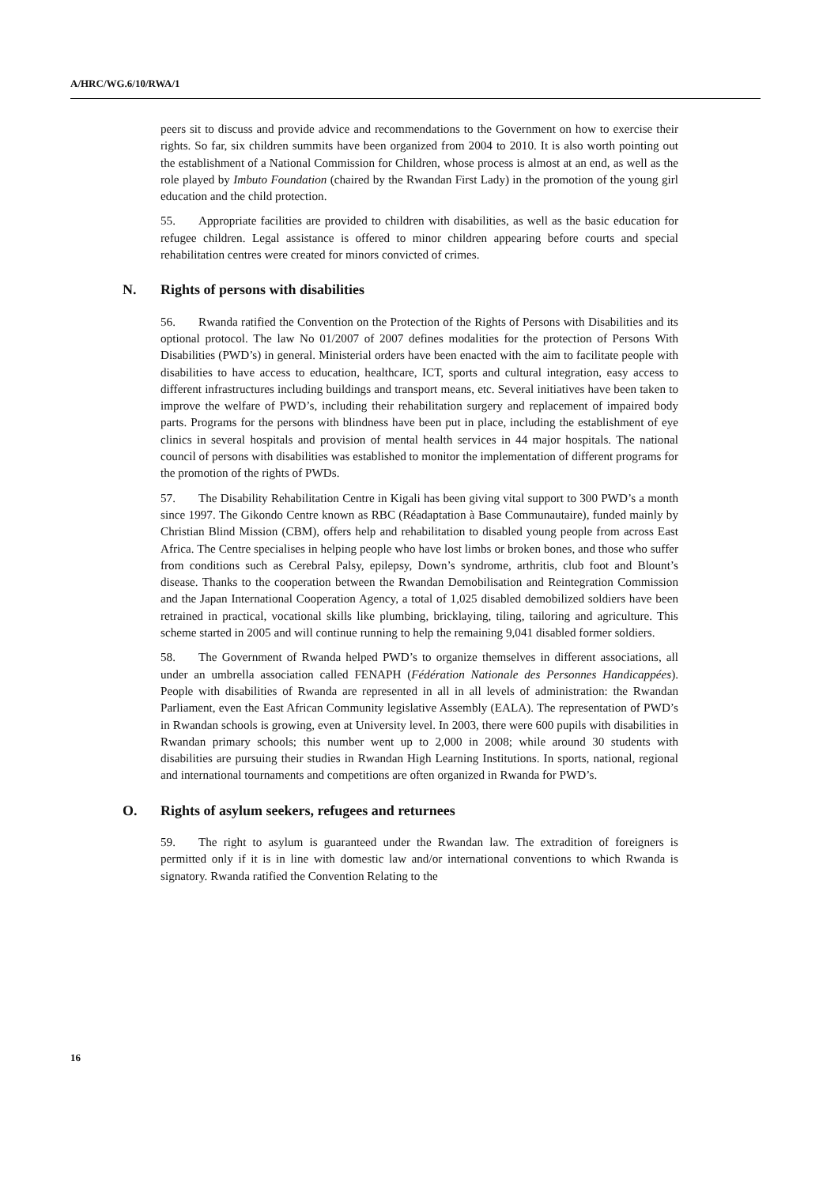A/HRC/WG.6/10/RWA/1
peers sit to discuss and provide advice and recommendations to the Government on how to exercise their rights. So far, six children summits have been organized from 2004 to 2010. It is also worth pointing out the establishment of a National Commission for Children, whose process is almost at an end, as well as the role played by Imbuto Foundation (chaired by the Rwandan First Lady) in the promotion of the young girl education and the child protection.
55. Appropriate facilities are provided to children with disabilities, as well as the basic education for refugee children. Legal assistance is offered to minor children appearing before courts and special rehabilitation centres were created for minors convicted of crimes.
N. Rights of persons with disabilities
56. Rwanda ratified the Convention on the Protection of the Rights of Persons with Disabilities and its optional protocol. The law No 01/2007 of 2007 defines modalities for the protection of Persons With Disabilities (PWD’s) in general. Ministerial orders have been enacted with the aim to facilitate people with disabilities to have access to education, healthcare, ICT, sports and cultural integration, easy access to different infrastructures including buildings and transport means, etc. Several initiatives have been taken to improve the welfare of PWD’s, including their rehabilitation surgery and replacement of impaired body parts. Programs for the persons with blindness have been put in place, including the establishment of eye clinics in several hospitals and provision of mental health services in 44 major hospitals. The national council of persons with disabilities was established to monitor the implementation of different programs for the promotion of the rights of PWDs.
57. The Disability Rehabilitation Centre in Kigali has been giving vital support to 300 PWD’s a month since 1997. The Gikondo Centre known as RBC (Réadaptation à Base Communautaire), funded mainly by Christian Blind Mission (CBM), offers help and rehabilitation to disabled young people from across East Africa. The Centre specialises in helping people who have lost limbs or broken bones, and those who suffer from conditions such as Cerebral Palsy, epilepsy, Down’s syndrome, arthritis, club foot and Blount’s disease. Thanks to the cooperation between the Rwandan Demobilisation and Reintegration Commission and the Japan International Cooperation Agency, a total of 1,025 disabled demobilized soldiers have been retrained in practical, vocational skills like plumbing, bricklaying, tiling, tailoring and agriculture. This scheme started in 2005 and will continue running to help the remaining 9,041 disabled former soldiers.
58. The Government of Rwanda helped PWD’s to organize themselves in different associations, all under an umbrella association called FENAPH (Fédération Nationale des Personnes Handicappées). People with disabilities of Rwanda are represented in all in all levels of administration: the Rwandan Parliament, even the East African Community legislative Assembly (EALA). The representation of PWD’s in Rwandan schools is growing, even at University level. In 2003, there were 600 pupils with disabilities in Rwandan primary schools; this number went up to 2,000 in 2008; while around 30 students with disabilities are pursuing their studies in Rwandan High Learning Institutions. In sports, national, regional and international tournaments and competitions are often organized in Rwanda for PWD’s.
O. Rights of asylum seekers, refugees and returnees
59. The right to asylum is guaranteed under the Rwandan law. The extradition of foreigners is permitted only if it is in line with domestic law and/or international conventions to which Rwanda is signatory. Rwanda ratified the Convention Relating to the
16